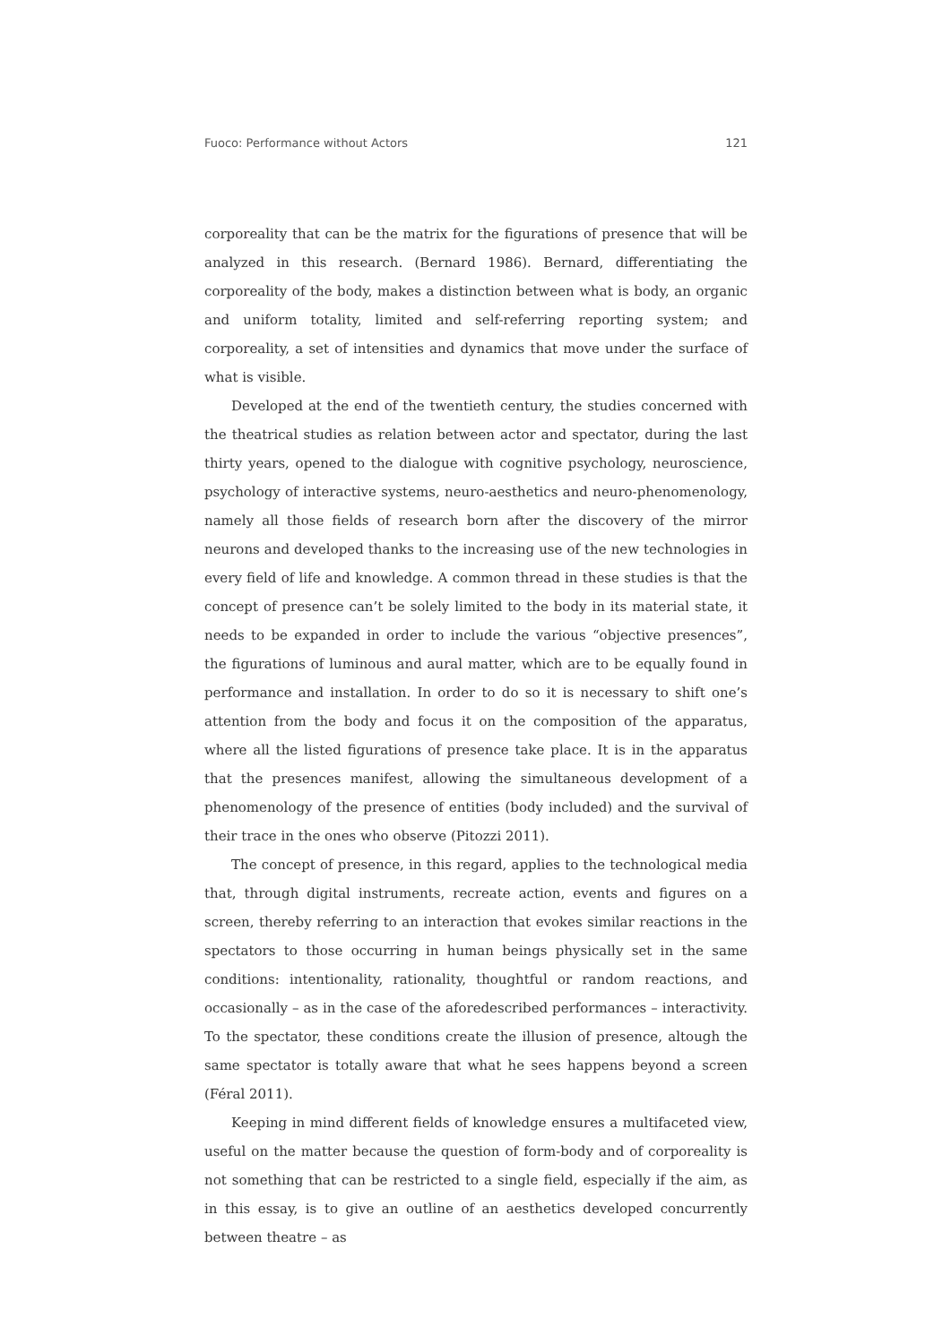Fuoco: Performance without Actors 121
corporeality that can be the matrix for the figurations of presence that will be analyzed in this research. (Bernard 1986). Bernard, differentiating the corporeality of the body, makes a distinction between what is body, an organic and uniform totality, limited and self-referring reporting system; and corporeality, a set of intensities and dynamics that move under the surface of what is visible.
Developed at the end of the twentieth century, the studies concerned with the theatrical studies as relation between actor and spectator, during the last thirty years, opened to the dialogue with cognitive psychology, neuroscience, psychology of interactive systems, neuro-aesthetics and neuro-phenomenology, namely all those fields of research born after the discovery of the mirror neurons and developed thanks to the increasing use of the new technologies in every field of life and knowledge. A common thread in these studies is that the concept of presence can’t be solely limited to the body in its material state, it needs to be expanded in order to include the various “objective presences”, the figurations of luminous and aural matter, which are to be equally found in performance and installation. In order to do so it is necessary to shift one’s attention from the body and focus it on the composition of the apparatus, where all the listed figurations of presence take place. It is in the apparatus that the presences manifest, allowing the simultaneous development of a phenomenology of the presence of entities (body included) and the survival of their trace in the ones who observe (Pitozzi 2011).
The concept of presence, in this regard, applies to the technological media that, through digital instruments, recreate action, events and figures on a screen, thereby referring to an interaction that evokes similar reactions in the spectators to those occurring in human beings physically set in the same conditions: intentionality, rationality, thoughtful or random reactions, and occasionally – as in the case of the aforedescribed performances – interactivity. To the spectator, these conditions create the illusion of presence, altough the same spectator is totally aware that what he sees happens beyond a screen (Féral 2011).
Keeping in mind different fields of knowledge ensures a multifaceted view, useful on the matter because the question of form-body and of corporeality is not something that can be restricted to a single field, especially if the aim, as in this essay, is to give an outline of an aesthetics developed concurrently between theatre – as